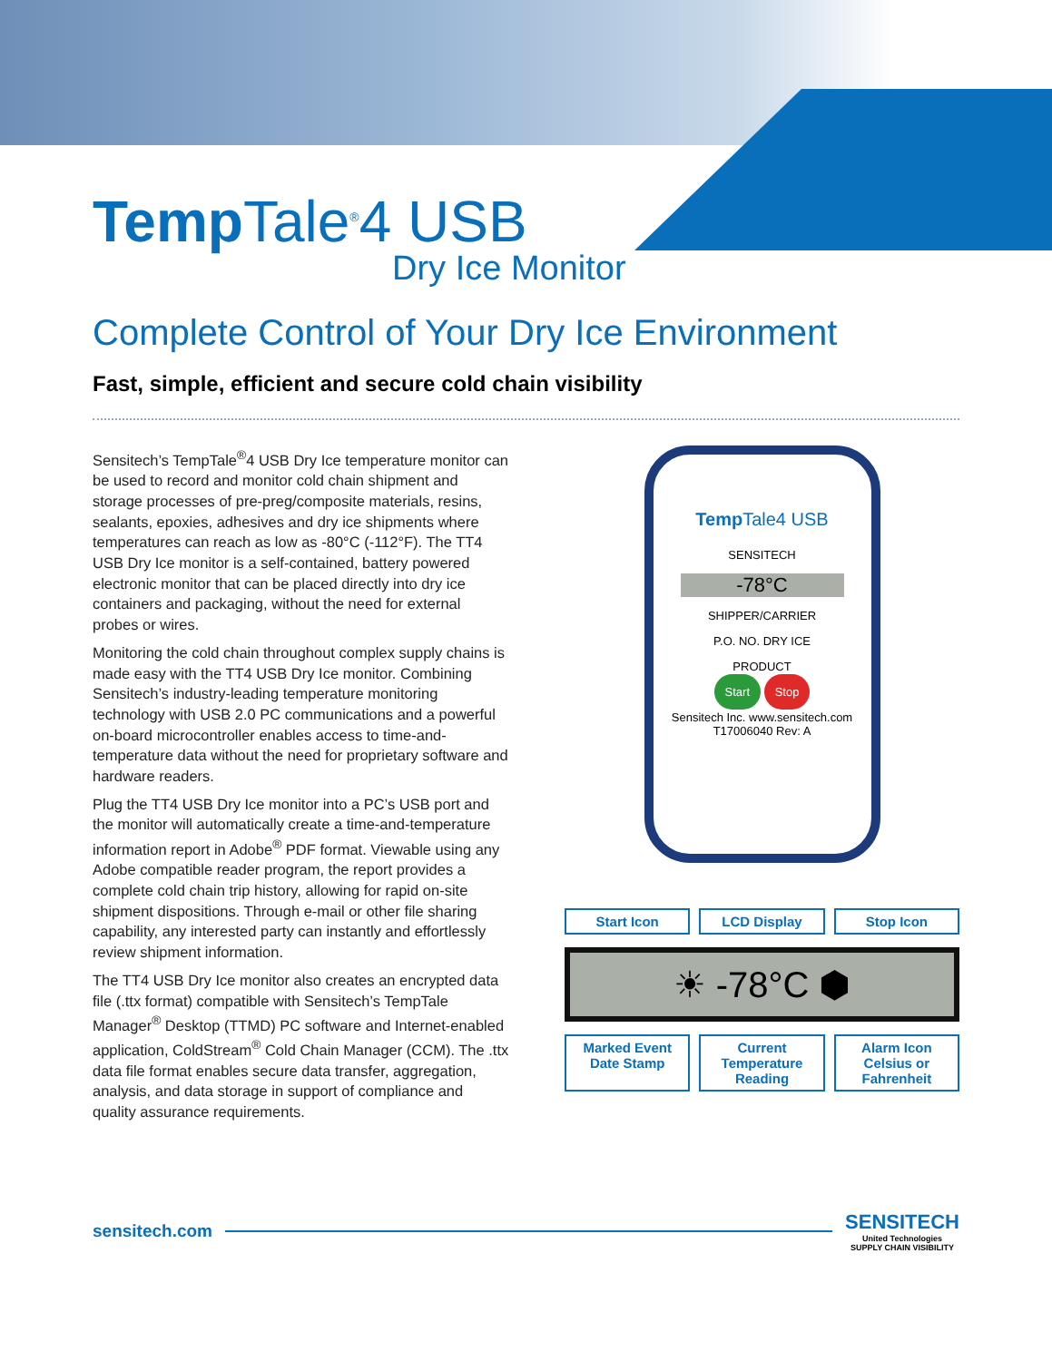Temp Tale<sup>®</sup>4 USB
Dry Ice Monitor
Complete Control of Your Dry Ice Environment
Fast, simple, efficient and secure cold chain visibility
Sensitech’s TempTale<sup>®</sup>4 USB Dry Ice temperature monitor can be used to record and monitor cold chain shipment and storage processes of pre-preg/composite materials, resins, sealants, epoxies, adhesives and dry ice shipments where temperatures can reach as low as -80°C (-112°F). The TT4 USB Dry Ice monitor is a self-contained, battery powered electronic monitor that can be placed directly into dry ice containers and packaging, without the need for external probes or wires.
Monitoring the cold chain throughout complex supply chains is made easy with the TT4 USB Dry Ice monitor. Combining Sensitech’s industry-leading temperature monitoring technology with USB 2.0 PC communications and a powerful on-board microcontroller enables access to time-and-temperature data without the need for proprietary software and hardware readers.
Plug the TT4 USB Dry Ice monitor into a PC’s USB port and the monitor will automatically create a time-and-temperature information report in Adobe<sup>®</sup> PDF format. Viewable using any Adobe compatible reader program, the report provides a complete cold chain trip history, allowing for rapid on-site shipment dispositions. Through e-mail or other file sharing capability, any interested party can instantly and effortlessly review shipment information.
The TT4 USB Dry Ice monitor also creates an encrypted data file (.ttx format) compatible with Sensitech’s TempTale Manager<sup>®</sup> Desktop (TTMD) PC software and Internet-enabled application, ColdStream<sup>®</sup> Cold Chain Manager (CCM). The .ttx data file format enables secure data transfer, aggregation, analysis, and data storage in support of compliance and quality assurance requirements.
Temp Tale4 USB
SENSITECH
-78°C
SHIPPER/CARRIER
P.O. NO. DRY ICE
PRODUCT
Start Stop
Sensitech Inc. www.sensitech.com T17006040 Rev: A
Start Icon
LCD Display
Stop Icon
☀ -78°C ⬢
Marked Event Date Stamp
Current Temperature Reading
Alarm Icon
Celsius or Fahrenheit
sensitech.com
SENSITECH
United Technologies
SUPPLY CHAIN VISIBILITY